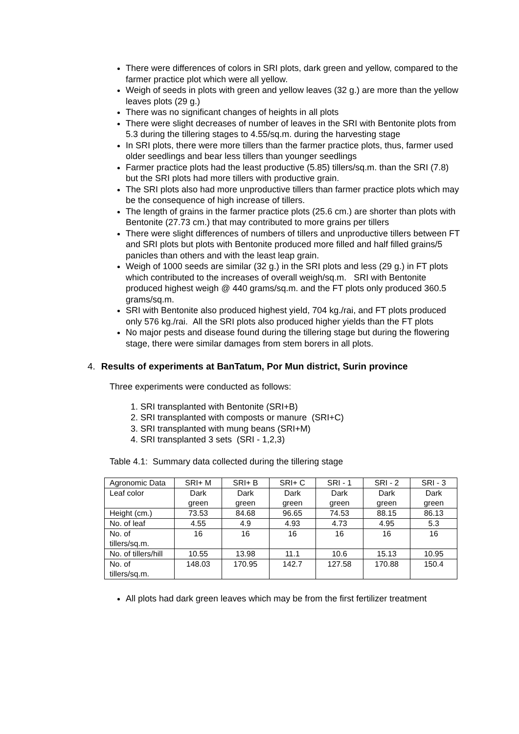There were differences of colors in SRI plots, dark green and yellow, compared to the farmer practice plot which were all yellow.
Weigh of seeds in plots with green and yellow leaves (32 g.) are more than the yellow leaves plots (29 g.)
There was no significant changes of heights in all plots
There were slight decreases of number of leaves in the SRI with Bentonite plots from 5.3 during the tillering stages to 4.55/sq.m. during the harvesting stage
In SRI plots, there were more tillers than the farmer practice plots, thus, farmer used older seedlings and bear less tillers than younger seedlings
Farmer practice plots had the least productive (5.85) tillers/sq.m. than the SRI (7.8) but the SRI plots had more tillers with productive grain.
The SRI plots also had more unproductive tillers than farmer practice plots which may be the consequence of high increase of tillers.
The length of grains in the farmer practice plots (25.6 cm.) are shorter than plots with Bentonite (27.73 cm.) that may contributed to more grains per tillers
There were slight differences of numbers of tillers and unproductive tillers between FT and SRI plots but plots with Bentonite produced more filled and half filled grains/5 panicles than others and with the least leap grain.
Weigh of 1000 seeds are similar (32 g.) in the SRI plots and less (29 g.) in FT plots which contributed to the increases of overall weigh/sq.m. SRI with Bentonite produced highest weigh @ 440 grams/sq.m. and the FT plots only produced 360.5 grams/sq.m.
SRI with Bentonite also produced highest yield, 704 kg./rai, and FT plots produced only 576 kg./rai. All the SRI plots also produced higher yields than the FT plots
No major pests and disease found during the tillering stage but during the flowering stage, there were similar damages from stem borers in all plots.
4. Results of experiments at BanTatum, Por Mun district, Surin province
Three experiments were conducted as follows:
1. SRI transplanted with Bentonite (SRI+B)
2. SRI transplanted with composts or manure (SRI+C)
3. SRI transplanted with mung beans (SRI+M)
4. SRI transplanted 3 sets (SRI - 1,2,3)
Table 4.1: Summary data collected during the tillering stage
| Agronomic Data | SRI+ M | SRI+ B | SRI+ C | SRI - 1 | SRI - 2 | SRI - 3 |
| Leaf color | Dark green | Dark green | Dark green | Dark green | Dark green | Dark green |
| Height (cm.) | 73.53 | 84.68 | 96.65 | 74.53 | 88.15 | 86.13 |
| No. of leaf | 4.55 | 4.9 | 4.93 | 4.73 | 4.95 | 5.3 |
| No. of tillers/sq.m. | 16 | 16 | 16 | 16 | 16 | 16 |
| No. of tillers/hill | 10.55 | 13.98 | 11.1 | 10.6 | 15.13 | 10.95 |
| No. of tillers/sq.m. | 148.03 | 170.95 | 142.7 | 127.58 | 170.88 | 150.4 |
All plots had dark green leaves which may be from the first fertilizer treatment